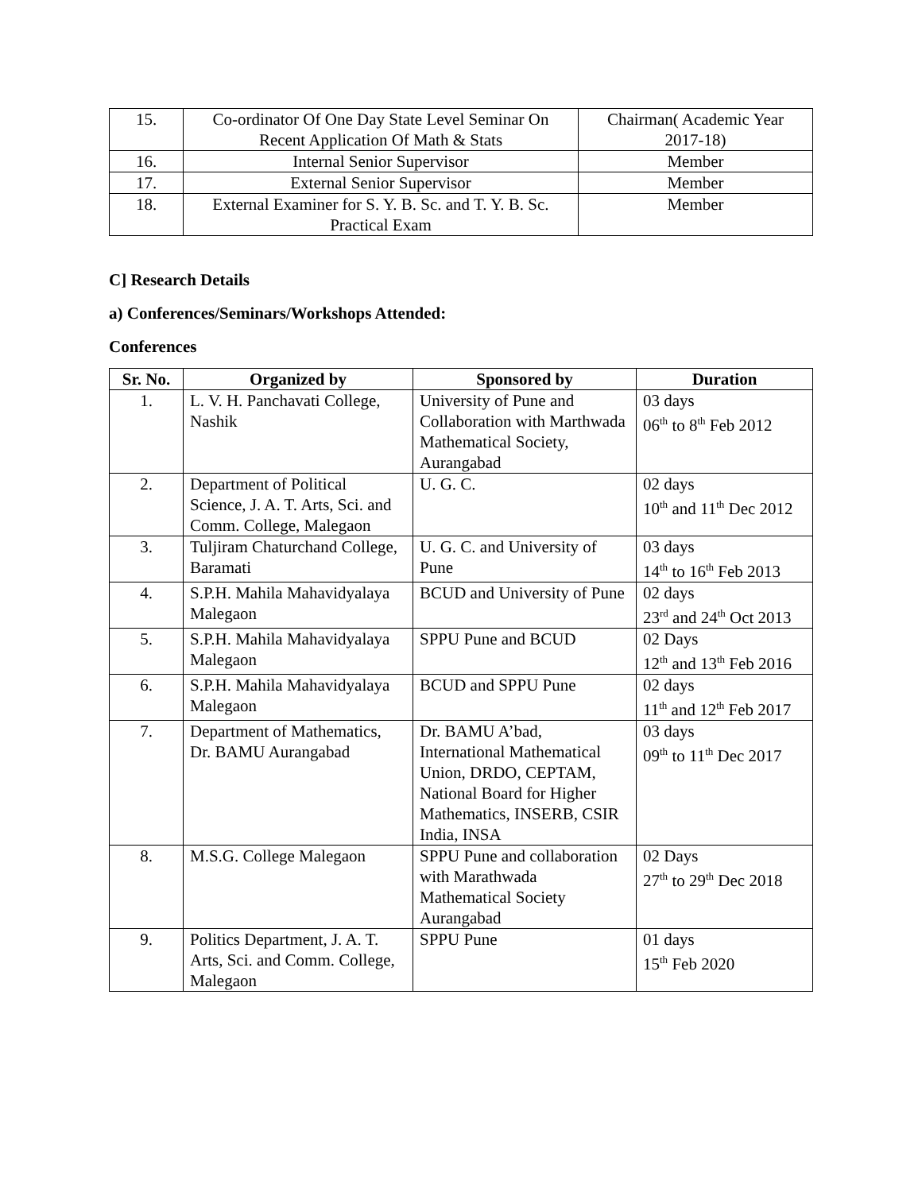| 15. | Co-ordinator Of One Day State Level Seminar On Recent Application Of Math & Stats | Chairman( Academic Year 2017-18) |
| 16. | Internal Senior Supervisor | Member |
| 17. | External Senior Supervisor | Member |
| 18. | External Examiner for S. Y. B. Sc. and T. Y. B. Sc. Practical Exam | Member |
C] Research Details
a) Conferences/Seminars/Workshops Attended:
Conferences
| Sr. No. | Organized by | Sponsored by | Duration |
| --- | --- | --- | --- |
| 1. | L. V. H. Panchavati College, Nashik | University of Pune and Collaboration with Marthwada Mathematical Society, Aurangabad | 03 days 06<sup>th</sup> to 8<sup>th</sup> Feb 2012 |
| 2. | Department of Political Science, J. A. T. Arts, Sci. and Comm. College, Malegaon | U. G. C. | 02 days 10<sup>th</sup> and 11<sup>th</sup> Dec 2012 |
| 3. | Tuljiram Chaturchand College, Baramati | U. G. C. and University of Pune | 03 days 14<sup>th</sup> to 16<sup>th</sup> Feb 2013 |
| 4. | S.P.H. Mahila Mahavidyalaya Malegaon | BCUD and University of Pune | 02 days 23<sup>rd</sup> and 24<sup>th</sup> Oct 2013 |
| 5. | S.P.H. Mahila Mahavidyalaya Malegaon | SPPU Pune and BCUD | 02 Days 12<sup>th</sup> and 13<sup>th</sup> Feb 2016 |
| 6. | S.P.H. Mahila Mahavidyalaya Malegaon | BCUD and SPPU Pune | 02 days 11<sup>th</sup> and 12<sup>th</sup> Feb 2017 |
| 7. | Department of Mathematics, Dr. BAMU Aurangabad | Dr. BAMU A’bad, International Mathematical Union, DRDO, CEPTAM, National Board for Higher Mathematics, INSERB, CSIR India, INSA | 03 days 09<sup>th</sup> to 11<sup>th</sup> Dec 2017 |
| 8. | M.S.G. College Malegaon | SPPU Pune and collaboration with Marathwada Mathematical Society Aurangabad | 02 Days 27<sup>th</sup> to 29<sup>th</sup> Dec 2018 |
| 9. | Politics Department, J. A. T. Arts, Sci. and Comm. College, Malegaon | SPPU Pune | 01 days 15<sup>th</sup> Feb 2020 |